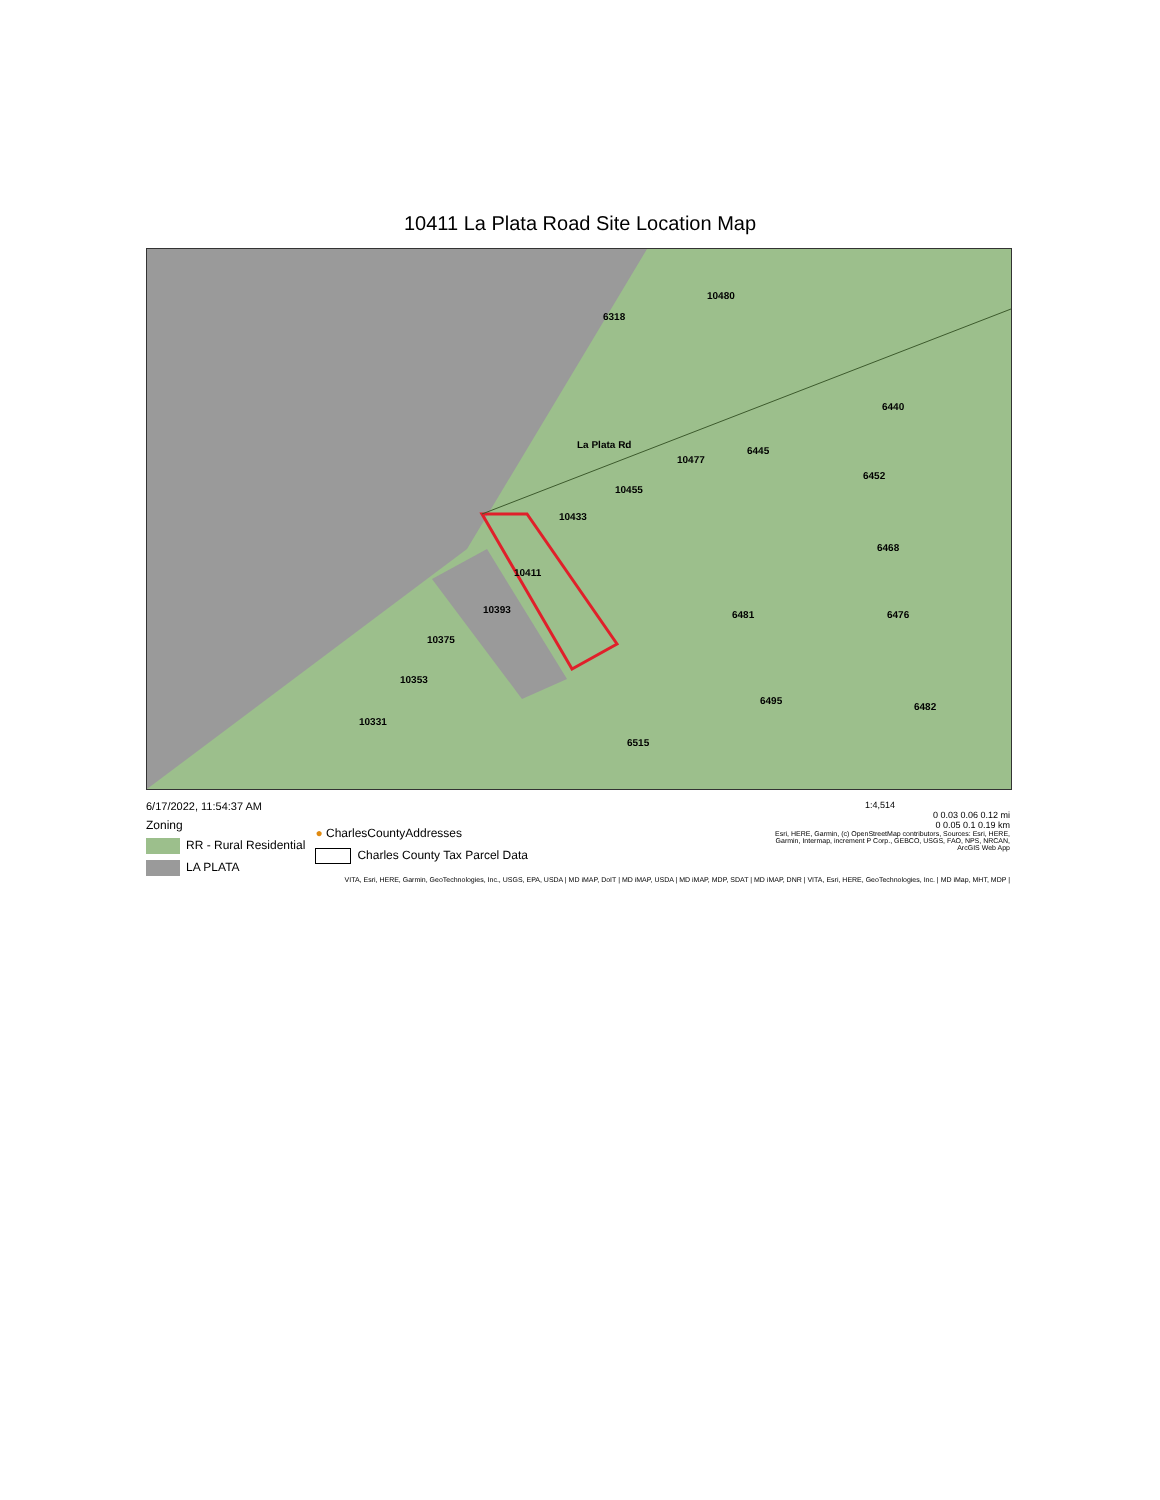10411 La Plata Road Site Location Map
10411
10393
10433
10455
10477
La Plata Rd
6481
10375
10353
10331
6515
6495
6482
6476
6468
6452
6440
6445
10480
6318
6/17/2022, 11:54:37 AM
Zoning
RR - Rural Residential
LA PLATA
● CharlesCountyAddresses
Charles County Tax Parcel Data
1:4,514
0 0.03 0.06 0.12 mi
0 0.05 0.1 0.19 km
Esri, HERE, Garmin, (c) OpenStreetMap contributors, Sources: Esri, HERE, Garmin, Intermap, increment P Corp., GEBCO, USGS, FAO, NPS, NRCAN,
ArcGIS Web App
VITA, Esri, HERE, Garmin, GeoTechnologies, Inc., USGS, EPA, USDA | MD iMAP, DoIT | MD iMAP, USDA | MD iMAP, MDP, SDAT | MD iMAP, DNR | VITA, Esri, HERE, GeoTechnologies, Inc. | MD iMap, MHT, MDP |